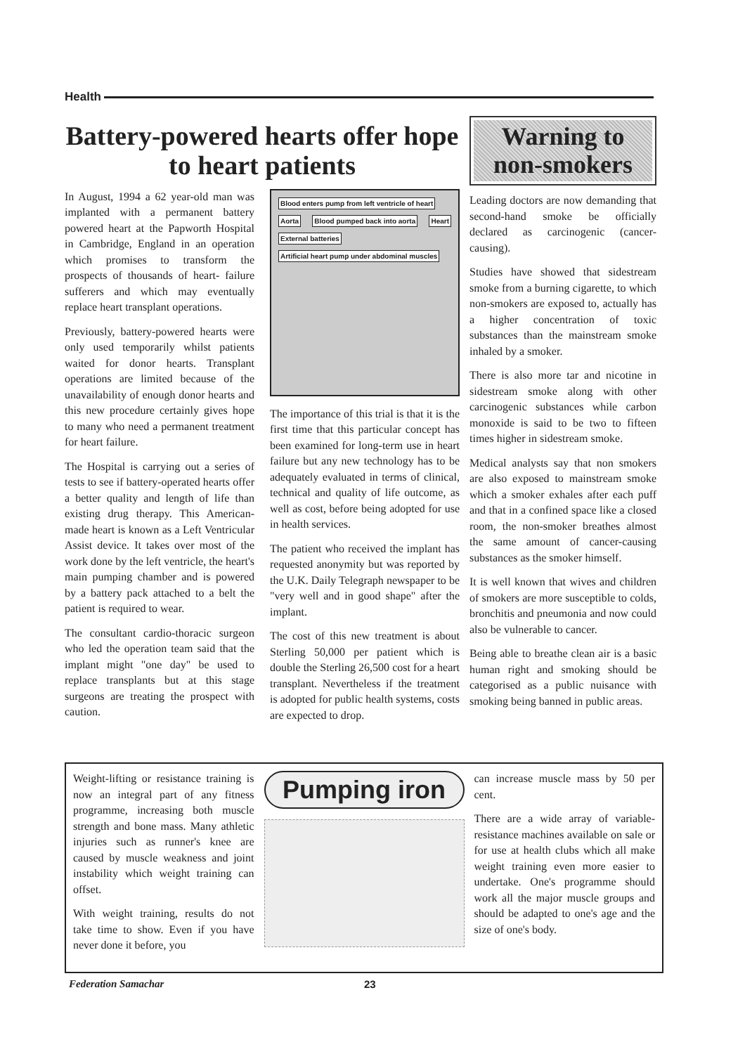Health
Battery-powered hearts offer hope to heart patients
In August, 1994 a 62 year-old man was implanted with a permanent battery powered heart at the Papworth Hospital in Cambridge, England in an operation which promises to transform the prospects of thousands of heart- failure sufferers and which may eventually replace heart transplant operations.
Previously, battery-powered hearts were only used temporarily whilst patients waited for donor hearts. Transplant operations are limited because of the unavailability of enough donor hearts and this new procedure certainly gives hope to many who need a permanent treatment for heart failure.
The Hospital is carrying out a series of tests to see if battery-operated hearts offer a better quality and length of life than existing drug therapy. This American-made heart is known as a Left Ventricular Assist device. It takes over most of the work done by the left ventricle, the heart's main pumping chamber and is powered by a battery pack attached to a belt the patient is required to wear.
The consultant cardio-thoracic surgeon who led the operation team said that the implant might "one day" be used to replace transplants but at this stage surgeons are treating the prospect with caution.
Blood enters pump from left ventricle of heart
Aorta Blood pumped back into aorta Heart External batteries
Artificial heart pump under abdominal muscles
The importance of this trial is that it is the first time that this particular concept has been examined for long-term use in heart failure but any new technology has to be adequately evaluated in terms of clinical, technical and quality of life outcome, as well as cost, before being adopted for use in health services.
The patient who received the implant has requested anonymity but was reported by the U.K. Daily Telegraph newspaper to be "very well and in good shape" after the implant.
The cost of this new treatment is about Sterling 50,000 per patient which is double the Sterling 26,500 cost for a heart transplant. Nevertheless if the treatment is adopted for public health systems, costs are expected to drop.
Warning to non-smokers
Leading doctors are now demanding that second-hand smoke be officially declared as carcinogenic (cancer-causing).
Studies have showed that sidestream smoke from a burning cigarette, to which non-smokers are exposed to, actually has a higher concentration of toxic substances than the mainstream smoke inhaled by a smoker.
There is also more tar and nicotine in sidestream smoke along with other carcinogenic substances while carbon monoxide is said to be two to fifteen times higher in sidestream smoke.
Medical analysts say that non smokers are also exposed to mainstream smoke which a smoker exhales after each puff and that in a confined space like a closed room, the non-smoker breathes almost the same amount of cancer-causing substances as the smoker himself.
It is well known that wives and children of smokers are more susceptible to colds, bronchitis and pneumonia and now could also be vulnerable to cancer.
Being able to breathe clean air is a basic human right and smoking should be categorised as a public nuisance with smoking being banned in public areas.
Weight-lifting or resistance training is now an integral part of any fitness programme, increasing both muscle strength and bone mass. Many athletic injuries such as runner's knee are caused by muscle weakness and joint instability which weight training can offset.
With weight training, results do not take time to show. Even if you have never done it before, you
Pumping iron
can increase muscle mass by 50 per cent.
There are a wide array of variable-resistance machines available on sale or for use at health clubs which all make weight training even more easier to undertake. One's programme should work all the major muscle groups and should be adapted to one's age and the size of one's body.
Federation Samachar 23